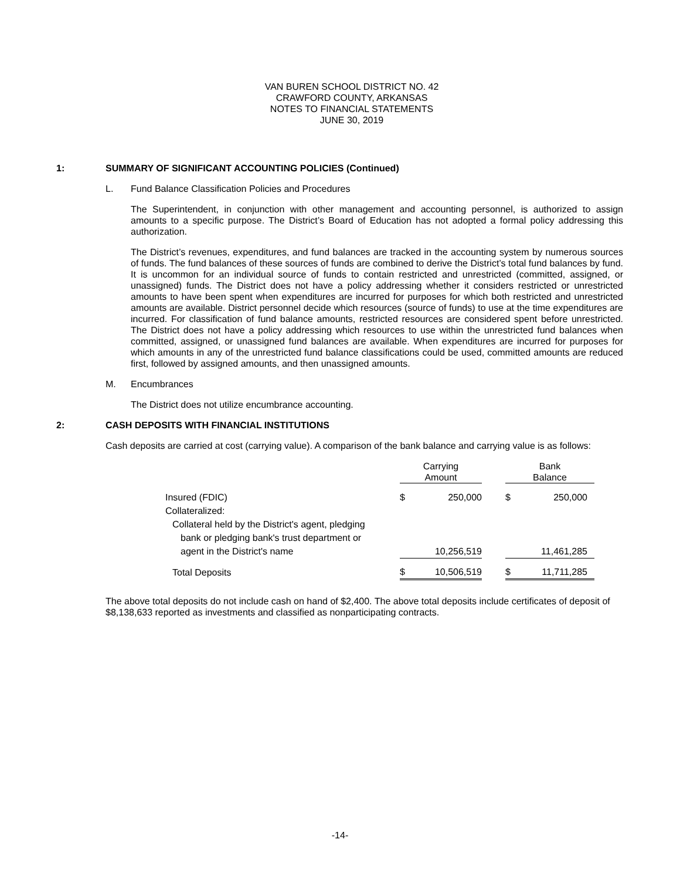VAN BUREN SCHOOL DISTRICT NO. 42
CRAWFORD COUNTY, ARKANSAS
NOTES TO FINANCIAL STATEMENTS
JUNE 30, 2019
1: SUMMARY OF SIGNIFICANT ACCOUNTING POLICIES (Continued)
L. Fund Balance Classification Policies and Procedures
The Superintendent, in conjunction with other management and accounting personnel, is authorized to assign amounts to a specific purpose. The District’s Board of Education has not adopted a formal policy addressing this authorization.
The District’s revenues, expenditures, and fund balances are tracked in the accounting system by numerous sources of funds. The fund balances of these sources of funds are combined to derive the District’s total fund balances by fund. It is uncommon for an individual source of funds to contain restricted and unrestricted (committed, assigned, or unassigned) funds. The District does not have a policy addressing whether it considers restricted or unrestricted amounts to have been spent when expenditures are incurred for purposes for which both restricted and unrestricted amounts are available. District personnel decide which resources (source of funds) to use at the time expenditures are incurred. For classification of fund balance amounts, restricted resources are considered spent before unrestricted. The District does not have a policy addressing which resources to use within the unrestricted fund balances when committed, assigned, or unassigned fund balances are available. When expenditures are incurred for purposes for which amounts in any of the unrestricted fund balance classifications could be used, committed amounts are reduced first, followed by assigned amounts, and then unassigned amounts.
M. Encumbrances
The District does not utilize encumbrance accounting.
2: CASH DEPOSITS WITH FINANCIAL INSTITUTIONS
Cash deposits are carried at cost (carrying value). A comparison of the bank balance and carrying value is as follows:
| | Carrying Amount | | | Bank Balance | |
| Insured (FDIC) | $ | 250,000 | | $ | 250,000 |
| Collateralized: | | | | | |
| Collateral held by the District's agent, pledging | | | | | |
| bank or pledging bank's trust department or | | | | | |
| agent in the District's name | | 10,256,519 | | | 11,461,285 |
| Total Deposits | $ | 10,506,519 | | $ | 11,711,285 |
The above total deposits do not include cash on hand of $2,400. The above total deposits include certificates of deposit of $8,138,633 reported as investments and classified as nonparticipating contracts.
-14-